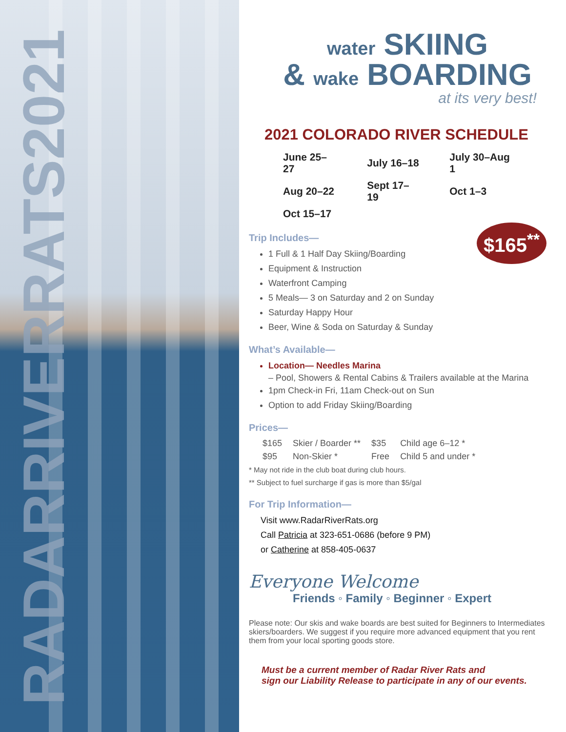RADARRIVERRATS2021
water SKIING
& wake BOARDING
at its very best!
2021 COLORADO RIVER SCHEDULE
| June 25–27 | July 16–18 | July 30–Aug 1 |
| Aug 20–22 | Sept 17–19 | Oct 1–3 |
| Oct 15–17 | | |
$165<sup>**</sup>
Trip Includes—
1 Full & 1 Half Day Skiing/Boarding
Equipment & Instruction
Waterfront Camping
5 Meals— 3 on Saturday and 2 on Sunday
Saturday Happy Hour
Beer, Wine & Soda on Saturday & Sunday
What’s Available—
Location— Needles Marina
– Pool, Showers & Rental Cabins & Trailers available at the Marina
1pm Check-in Fri, 11am Check-out on Sun
Option to add Friday Skiing/Boarding
Prices—
| $165 | Skier / Boarder ** | $35 | Child age 6–12 * |
| $95 | Non-Skier * | Free | Child 5 and under * |
* May not ride in the club boat during club hours.
** Subject to fuel surcharge if gas is more than $5/gal
For Trip Information—
Visit www.RadarRiverRats.org
Call Patricia at 323-651-0686 (before 9 PM)
or Catherine at 858-405-0637
Everyone Welcome
Friends ◦ Family ◦ Beginner ◦ Expert
Please note: Our skis and wake boards are best suited for Beginners to Intermediates skiers/boarders. We suggest if you require more advanced equipment that you rent them from your local sporting goods store.
Must be a current member of Radar River Rats and
sign our Liability Release to participate in any of our events.